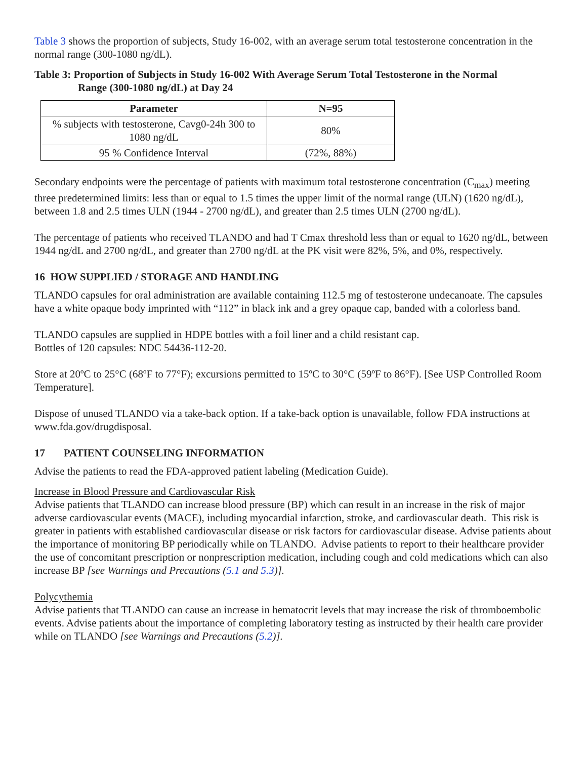Table 3 shows the proportion of subjects, Study 16-002, with an average serum total testosterone concentration in the normal range (300-1080 ng/dL).
Table 3: Proportion of Subjects in Study 16-002 With Average Serum Total Testosterone in the Normal
Range (300-1080 ng/dL) at Day 24
| Parameter | N=95 |
| --- | --- |
| % subjects with testosterone, Cavg0-24h 300 to 1080 ng/dL | 80% |
| 95 % Confidence Interval | (72%, 88%) |
Secondary endpoints were the percentage of patients with maximum total testosterone concentration (C<sub>max</sub>) meeting three predetermined limits: less than or equal to 1.5 times the upper limit of the normal range (ULN) (1620 ng/dL), between 1.8 and 2.5 times ULN (1944 - 2700 ng/dL), and greater than 2.5 times ULN (2700 ng/dL).
The percentage of patients who received TLANDO and had T Cmax threshold less than or equal to 1620 ng/dL, between 1944 ng/dL and 2700 ng/dL, and greater than 2700 ng/dL at the PK visit were 82%, 5%, and 0%, respectively.
16 HOW SUPPLIED / STORAGE AND HANDLING
TLANDO capsules for oral administration are available containing 112.5 mg of testosterone undecanoate. The capsules have a white opaque body imprinted with “112” in black ink and a grey opaque cap, banded with a colorless band.
TLANDO capsules are supplied in HDPE bottles with a foil liner and a child resistant cap.
Bottles of 120 capsules: NDC 54436-112-20.
Store at 20ºC to 25°C (68ºF to 77°F); excursions permitted to 15ºC to 30°C (59ºF to 86°F). [See USP Controlled Room Temperature].
Dispose of unused TLANDO via a take-back option. If a take-back option is unavailable, follow FDA instructions at www.fda.gov/drugdisposal.
17 PATIENT COUNSELING INFORMATION
Advise the patients to read the FDA-approved patient labeling (Medication Guide).
Increase in Blood Pressure and Cardiovascular Risk
Advise patients that TLANDO can increase blood pressure (BP) which can result in an increase in the risk of major adverse cardiovascular events (MACE), including myocardial infarction, stroke, and cardiovascular death. This risk is greater in patients with established cardiovascular disease or risk factors for cardiovascular disease. Advise patients about the importance of monitoring BP periodically while on TLANDO. Advise patients to report to their healthcare provider the use of concomitant prescription or nonprescription medication, including cough and cold medications which can also increase BP [see Warnings and Precautions (5.1 and 5.3)].
Polycythemia
Advise patients that TLANDO can cause an increase in hematocrit levels that may increase the risk of thromboembolic events. Advise patients about the importance of completing laboratory testing as instructed by their health care provider while on TLANDO [see Warnings and Precautions (5.2)].